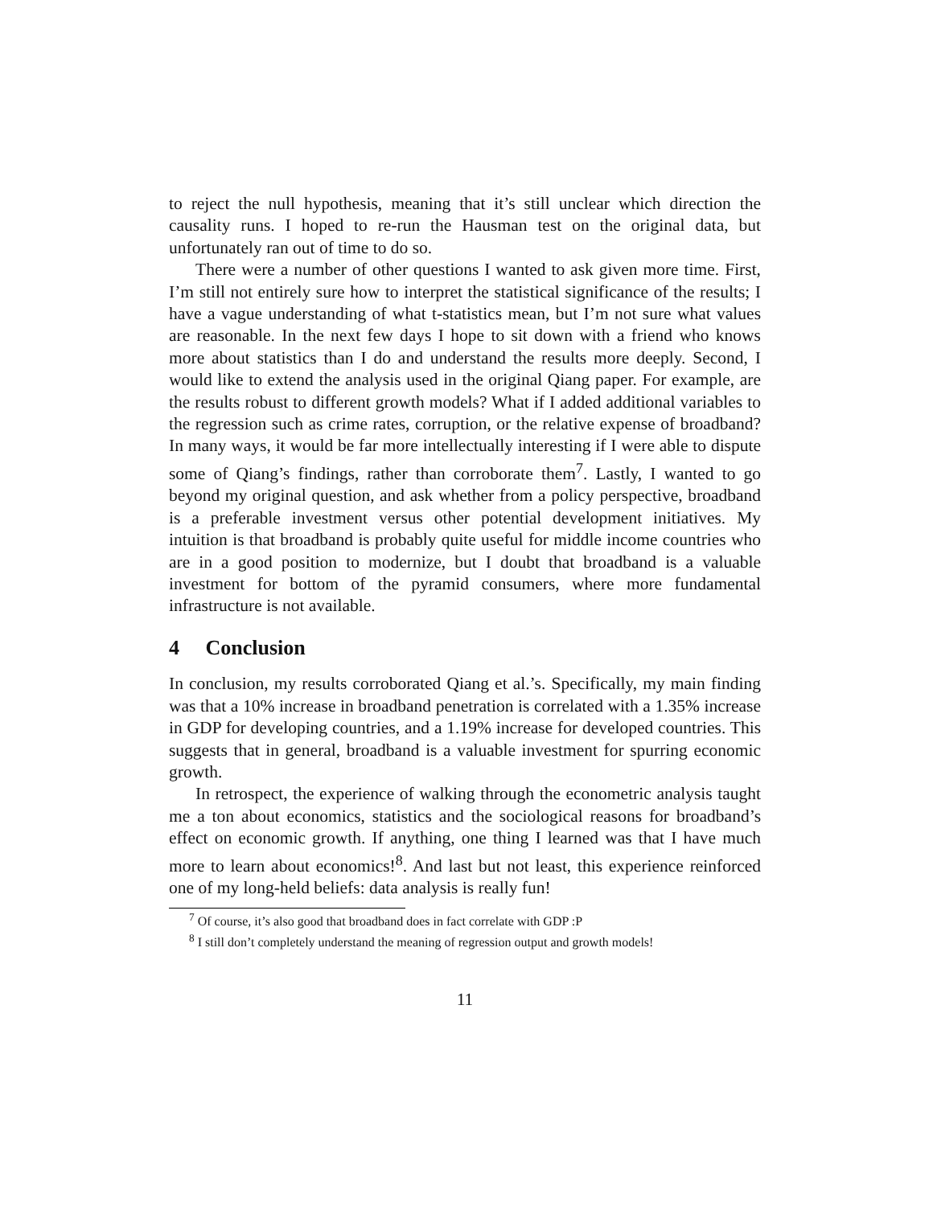to reject the null hypothesis, meaning that it’s still unclear which direction the causality runs. I hoped to re-run the Hausman test on the original data, but unfortunately ran out of time to do so.
There were a number of other questions I wanted to ask given more time. First, I’m still not entirely sure how to interpret the statistical significance of the results; I have a vague understanding of what t-statistics mean, but I’m not sure what values are reasonable. In the next few days I hope to sit down with a friend who knows more about statistics than I do and understand the results more deeply. Second, I would like to extend the analysis used in the original Qiang paper. For example, are the results robust to different growth models? What if I added additional variables to the regression such as crime rates, corruption, or the relative expense of broadband? In many ways, it would be far more intellectually interesting if I were able to dispute some of Qiang’s findings, rather than corroborate them<sup>7</sup>. Lastly, I wanted to go beyond my original question, and ask whether from a policy perspective, broadband is a preferable investment versus other potential development initiatives. My intuition is that broadband is probably quite useful for middle income countries who are in a good position to modernize, but I doubt that broadband is a valuable investment for bottom of the pyramid consumers, where more fundamental infrastructure is not available.
4 Conclusion
In conclusion, my results corroborated Qiang et al.’s. Specifically, my main finding was that a 10% increase in broadband penetration is correlated with a 1.35% increase in GDP for developing countries, and a 1.19% increase for developed countries. This suggests that in general, broadband is a valuable investment for spurring economic growth.
In retrospect, the experience of walking through the econometric analysis taught me a ton about economics, statistics and the sociological reasons for broadband’s effect on economic growth. If anything, one thing I learned was that I have much more to learn about economics!<sup>8</sup>. And last but not least, this experience reinforced one of my long-held beliefs: data analysis is really fun!
<sup>7</sup> Of course, it’s also good that broadband does in fact correlate with GDP :P
<sup>8</sup> I still don’t completely understand the meaning of regression output and growth models!
11